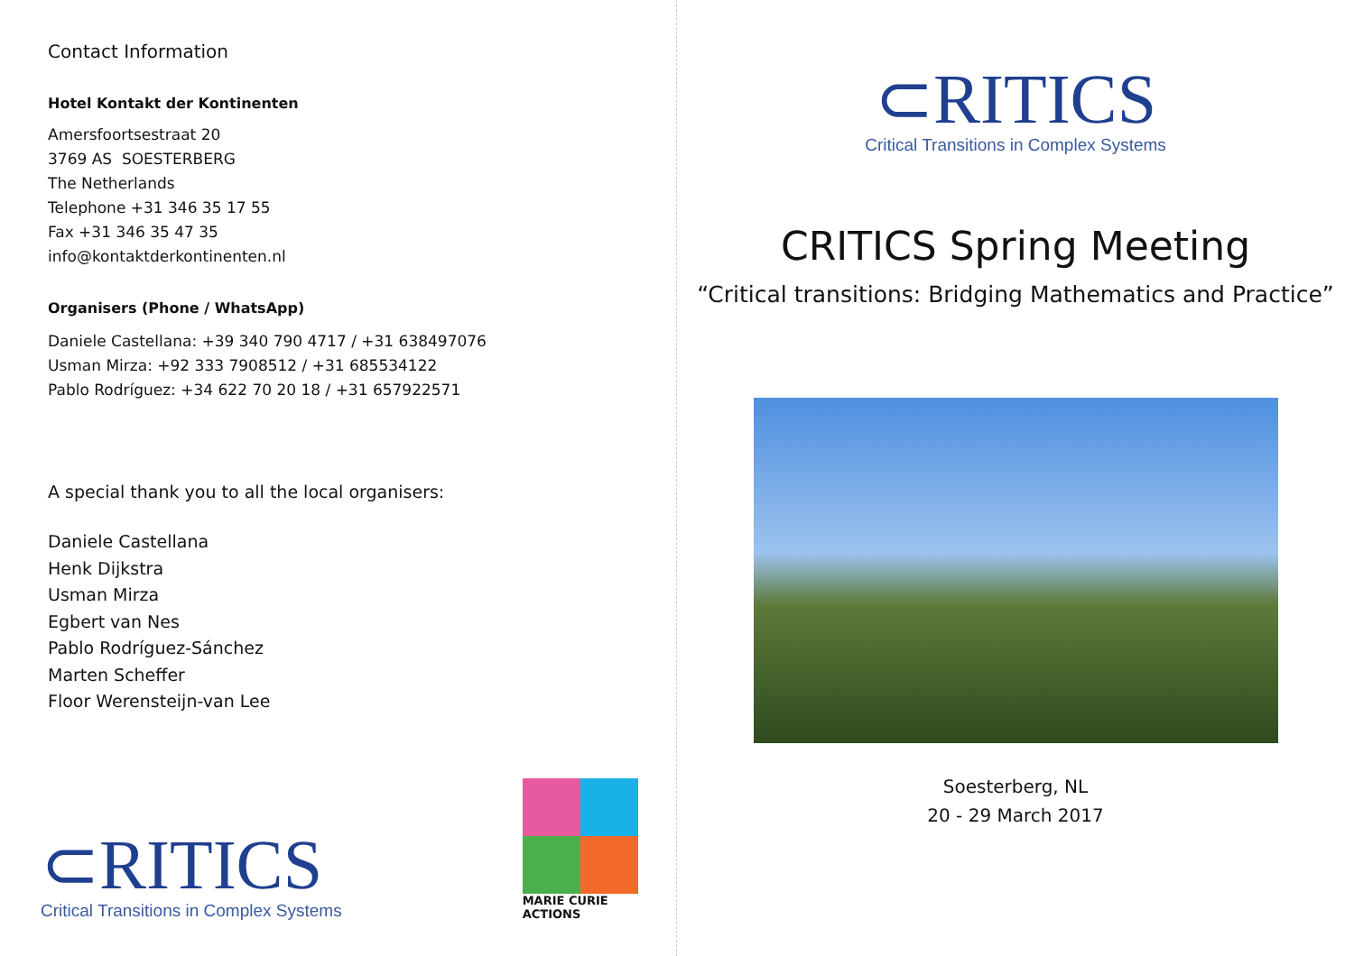Contact Information
Hotel Kontakt der Kontinenten
Amersfoortsestraat 20
3769 AS SOESTERBERG
The Netherlands
Telephone +31 346 35 17 55
Fax +31 346 35 47 35
info@kontaktderkontinenten.nl
Organisers (Phone / WhatsApp)
Daniele Castellana: +39 340 790 4717 / +31 638497076
Usman Mirza: +92 333 7908512 / +31 685534122
Pablo Rodríguez: +34 622 70 20 18 / +31 657922571
A special thank you to all the local organisers:
Daniele Castellana
Henk Dijkstra
Usman Mirza
Egbert van Nes
Pablo Rodríguez-Sánchez
Marten Scheffer
Floor Werensteijn-van Lee
⊂RITICS
Critical Transitions in Complex Systems
MARIE CURIE ACTIONS
⊂RITICS
Critical Transitions in Complex Systems
CRITICS Spring Meeting
“Critical transitions: Bridging Mathematics and Practice”
Soesterberg, NL
20 - 29 March 2017